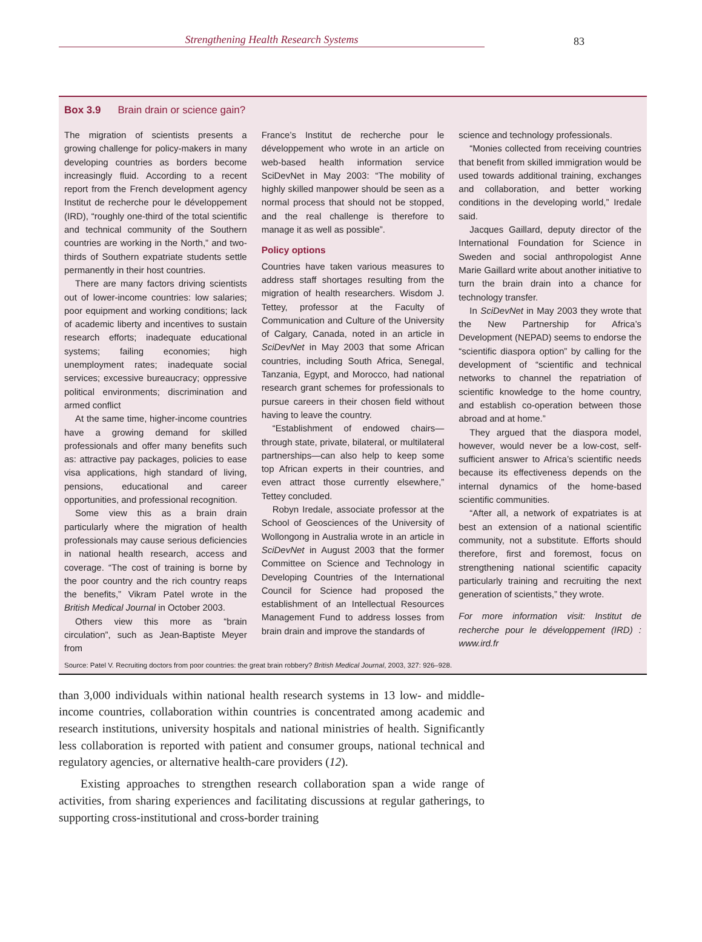Strengthening Health Research Systems
83
Box 3.9 Brain drain or science gain?
The migration of scientists presents a growing challenge for policy-makers in many developing countries as borders become increasingly fluid. According to a recent report from the French development agency Institut de recherche pour le développement (IRD), “roughly one-third of the total scientific and technical community of the Southern countries are working in the North,” and two-thirds of Southern expatriate students settle permanently in their host countries.
There are many factors driving scientists out of lower-income countries: low salaries; poor equipment and working conditions; lack of academic liberty and incentives to sustain research efforts; inadequate educational systems; failing economies; high unemployment rates; inadequate social services; excessive bureaucracy; oppressive political environments; discrimination and armed conflict
At the same time, higher-income countries have a growing demand for skilled professionals and offer many benefits such as: attractive pay packages, policies to ease visa applications, high standard of living, pensions, educational and career opportunities, and professional recognition.
Some view this as a brain drain particularly where the migration of health professionals may cause serious deficiencies in national health research, access and coverage. “The cost of training is borne by the poor country and the rich country reaps the benefits,” Vikram Patel wrote in the British Medical Journal in October 2003.
Others view this more as “brain circulation”, such as Jean-Baptiste Meyer from
France’s Institut de recherche pour le développement who wrote in an article on web-based health information service SciDevNet in May 2003: “The mobility of highly skilled manpower should be seen as a normal process that should not be stopped, and the real challenge is therefore to manage it as well as possible”.
Policy options
Countries have taken various measures to address staff shortages resulting from the migration of health researchers. Wisdom J. Tettey, professor at the Faculty of Communication and Culture of the University of Calgary, Canada, noted in an article in SciDevNet in May 2003 that some African countries, including South Africa, Senegal, Tanzania, Egypt, and Morocco, had national research grant schemes for professionals to pursue careers in their chosen field without having to leave the country.
“Establishment of endowed chairs—through state, private, bilateral, or multilateral partnerships—can also help to keep some top African experts in their countries, and even attract those currently elsewhere,” Tettey concluded.
Robyn Iredale, associate professor at the School of Geosciences of the University of Wollongong in Australia wrote in an article in SciDevNet in August 2003 that the former Committee on Science and Technology in Developing Countries of the International Council for Science had proposed the establishment of an Intellectual Resources Management Fund to address losses from brain drain and improve the standards of
science and technology professionals.
“Monies collected from receiving countries that benefit from skilled immigration would be used towards additional training, exchanges and collaboration, and better working conditions in the developing world,” Iredale said.
Jacques Gaillard, deputy director of the International Foundation for Science in Sweden and social anthropologist Anne Marie Gaillard write about another initiative to turn the brain drain into a chance for technology transfer.
In SciDevNet in May 2003 they wrote that the New Partnership for Africa’s Development (NEPAD) seems to endorse the “scientific diaspora option” by calling for the development of “scientific and technical networks to channel the repatriation of scientific knowledge to the home country, and establish co-operation between those abroad and at home.”
They argued that the diaspora model, however, would never be a low-cost, self-sufficient answer to Africa’s scientific needs because its effectiveness depends on the internal dynamics of the home-based scientific communities.
“After all, a network of expatriates is at best an extension of a national scientific community, not a substitute. Efforts should therefore, first and foremost, focus on strengthening national scientific capacity particularly training and recruiting the next generation of scientists,” they wrote.
For more information visit: Institut de recherche pour le développement (IRD) : www.ird.fr
Source: Patel V. Recruiting doctors from poor countries: the great brain robbery? British Medical Journal, 2003, 327: 926–928.
than 3,000 individuals within national health research systems in 13 low- and middle-income countries, collaboration within countries is concentrated among academic and research institutions, university hospitals and national ministries of health. Significantly less collaboration is reported with patient and consumer groups, national technical and regulatory agencies, or alternative health-care providers (12).
Existing approaches to strengthen research collaboration span a wide range of activities, from sharing experiences and facilitating discussions at regular gatherings, to supporting cross-institutional and cross-border training